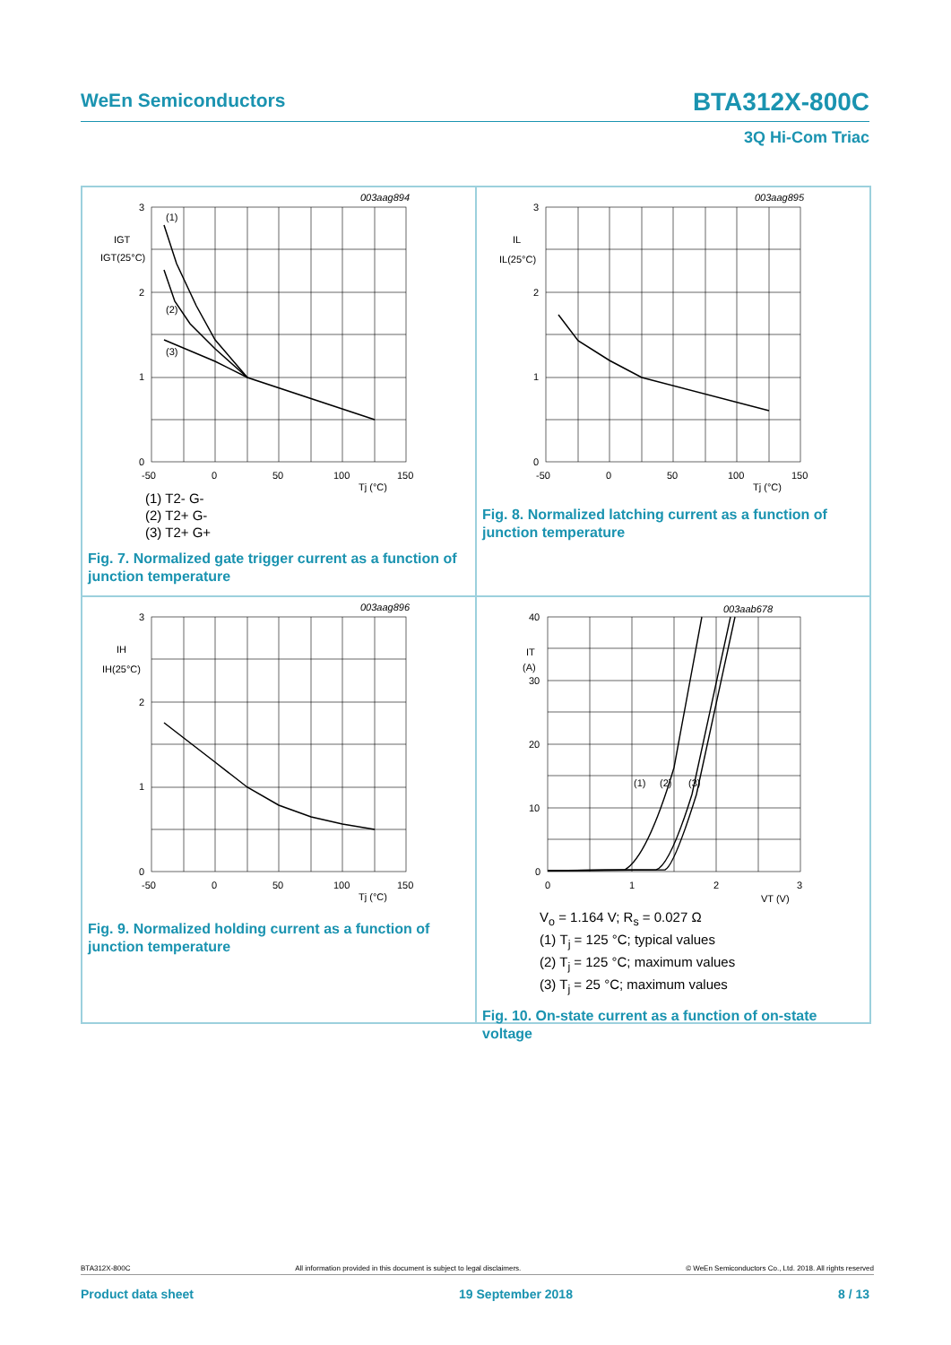WeEn Semiconductors BTA312X-800C
3Q Hi-Com Triac
003aag894
3
2
1
0
-50
0
50
100
150
Tj (°C)
IGT
IGT(25°C)
(1)
(2)
(3)
(1) T2- G-
(2) T2+ G-
(3) T2+ G+
Fig. 7. Normalized gate trigger current as a function of junction temperature
003aag895
3
2
1
0
-50
0
50
100
150
Tj (°C)
IL
IL(25°C)
Fig. 8. Normalized latching current as a function of junction temperature
003aag896
3
2
1
0
-50
0
50
100
150
Tj (°C)
IH
IH(25°C)
Fig. 9. Normalized holding current as a function of junction temperature
003aab678
40
30
20
10
0
0
1
2
3
VT (V)
IT
(A)
(1)
(2)
(3)
V<sub>o</sub> = 1.164 V; R<sub>s</sub> = 0.027 Ω
(1) T<sub>j</sub> = 125 °C; typical values
(2) T<sub>j</sub> = 125 °C; maximum values
(3) T<sub>j</sub> = 25 °C; maximum values
Fig. 10. On-state current as a function of on-state voltage
BTA312X-800C All information provided in this document is subject to legal disclaimers. © WeEn Semiconductors Co., Ltd. 2018. All rights reserved
Product data sheet 19 September 2018 8 / 13